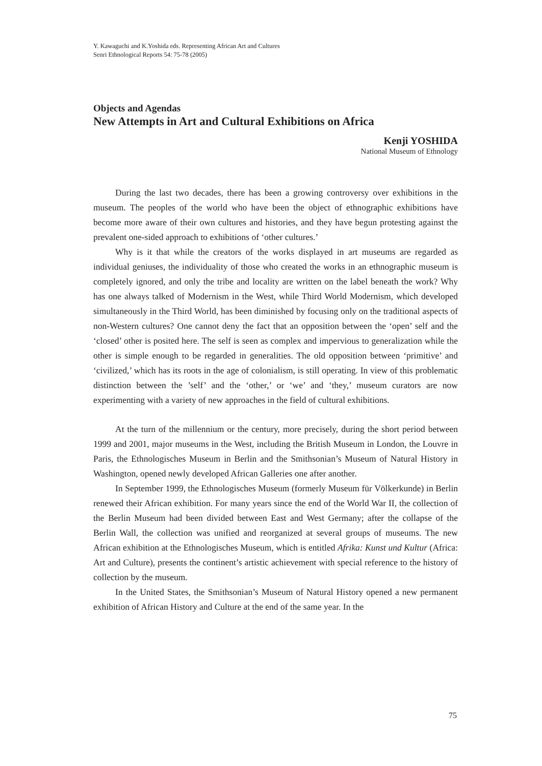Y. Kawaguchi and K.Yoshida eds. Representing African Art and Cultures
Senri Ethnological Reports 54: 75-78 (2005)
Objects and Agendas
New Attempts in Art and Cultural Exhibitions on Africa
Kenji YOSHIDA
National Museum of Ethnology
During the last two decades, there has been a growing controversy over exhibitions in the museum. The peoples of the world who have been the object of ethnographic exhibitions have become more aware of their own cultures and histories, and they have begun protesting against the prevalent one-sided approach to exhibitions of ‘other cultures.’
Why is it that while the creators of the works displayed in art museums are regarded as individual geniuses, the individuality of those who created the works in an ethnographic museum is completely ignored, and only the tribe and locality are written on the label beneath the work? Why has one always talked of Modernism in the West, while Third World Modernism, which developed simultaneously in the Third World, has been diminished by focusing only on the traditional aspects of non-Western cultures? One cannot deny the fact that an opposition between the ‘open’ self and the ‘closed’ other is posited here. The self is seen as complex and impervious to generalization while the other is simple enough to be regarded in generalities. The old opposition between ‘primitive’ and ‘civilized,’ which has its roots in the age of colonialism, is still operating. In view of this problematic distinction between the ’self’ and the ‘other,’ or ‘we’ and ‘they,’ museum curators are now experimenting with a variety of new approaches in the field of cultural exhibitions.
At the turn of the millennium or the century, more precisely, during the short period between 1999 and 2001, major museums in the West, including the British Museum in London, the Louvre in Paris, the Ethnologisches Museum in Berlin and the Smithsonian’s Museum of Natural History in Washington, opened newly developed African Galleries one after another.
In September 1999, the Ethnologisches Museum (formerly Museum für Völkerkunde) in Berlin renewed their African exhibition. For many years since the end of the World War II, the collection of the Berlin Museum had been divided between East and West Germany; after the collapse of the Berlin Wall, the collection was unified and reorganized at several groups of museums. The new African exhibition at the Ethnologisches Museum, which is entitled Afrika: Kunst und Kultur (Africa: Art and Culture), presents the continent’s artistic achievement with special reference to the history of collection by the museum.
In the United States, the Smithsonian’s Museum of Natural History opened a new permanent exhibition of African History and Culture at the end of the same year. In the
75